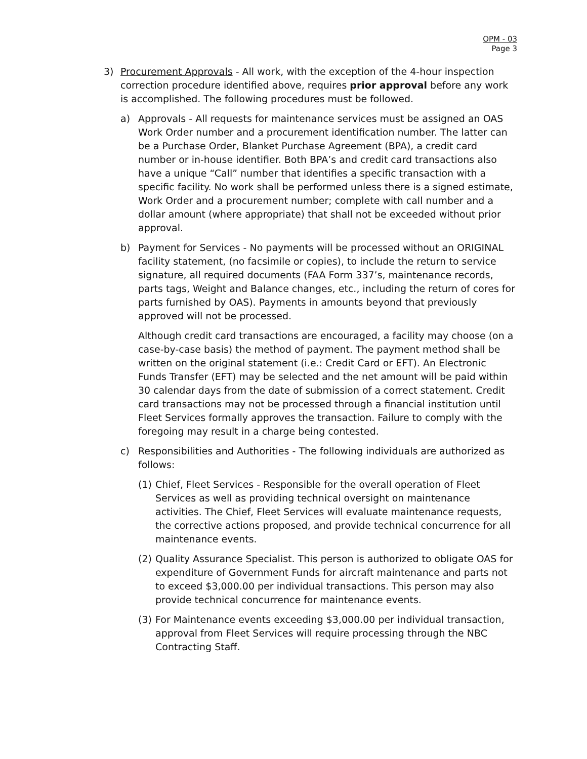OPM - 03
Page 3
3) Procurement Approvals - All work, with the exception of the 4-hour inspection correction procedure identified above, requires prior approval before any work is accomplished. The following procedures must be followed.
a) Approvals - All requests for maintenance services must be assigned an OAS Work Order number and a procurement identification number. The latter can be a Purchase Order, Blanket Purchase Agreement (BPA), a credit card number or in-house identifier. Both BPA’s and credit card transactions also have a unique “Call” number that identifies a specific transaction with a specific facility. No work shall be performed unless there is a signed estimate, Work Order and a procurement number; complete with call number and a dollar amount (where appropriate) that shall not be exceeded without prior approval.
b) Payment for Services - No payments will be processed without an ORIGINAL facility statement, (no facsimile or copies), to include the return to service signature, all required documents (FAA Form 337’s, maintenance records, parts tags, Weight and Balance changes, etc., including the return of cores for parts furnished by OAS). Payments in amounts beyond that previously approved will not be processed.
Although credit card transactions are encouraged, a facility may choose (on a case-by-case basis) the method of payment. The payment method shall be written on the original statement (i.e.: Credit Card or EFT). An Electronic Funds Transfer (EFT) may be selected and the net amount will be paid within 30 calendar days from the date of submission of a correct statement. Credit card transactions may not be processed through a financial institution until Fleet Services formally approves the transaction. Failure to comply with the foregoing may result in a charge being contested.
c) Responsibilities and Authorities - The following individuals are authorized as follows:
(1)
Chief, Fleet Services - Responsible for the overall operation of Fleet Services as well as providing technical oversight on maintenance activities. The Chief, Fleet Services will evaluate maintenance requests, the corrective actions proposed, and provide technical concurrence for all maintenance events.
(2)
Quality Assurance Specialist. This person is authorized to obligate OAS for expenditure of Government Funds for aircraft maintenance and parts not to exceed $3,000.00 per individual transactions. This person may also provide technical concurrence for maintenance events.
(3)
For Maintenance events exceeding $3,000.00 per individual transaction, approval from Fleet Services will require processing through the NBC Contracting Staff.